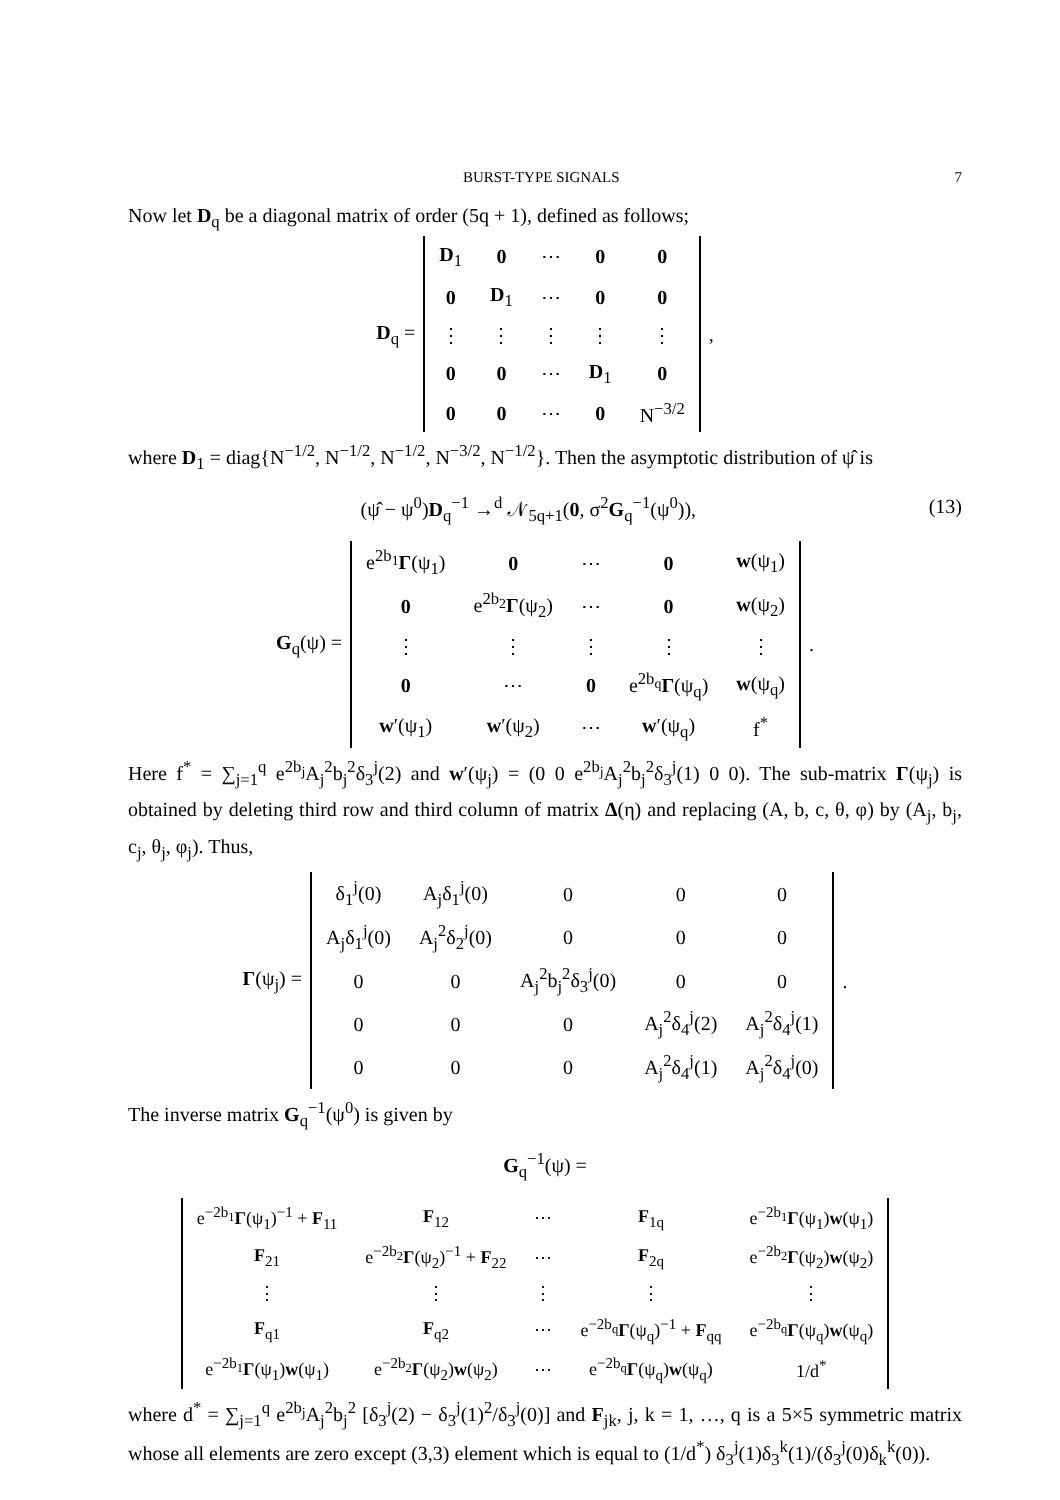BURST-TYPE SIGNALS 7
Now let D<sub>q</sub> be a diagonal matrix of order (5q + 1), defined as follows;
D<sub>q</sub> =
| D<sub>1</sub> | 0 | ⋯ | 0 | 0 |
| 0 | D<sub>1</sub> | ⋯ | 0 | 0 |
| ⋮ | ⋮ | ⋮ | ⋮ | ⋮ |
| 0 | 0 | ⋯ | D<sub>1</sub> | 0 |
| 0 | 0 | ⋯ | 0 | N<sup>−3/2</sup> |
,
where D<sub>1</sub> = diag{N<sup>−1/2</sup>, N<sup>−1/2</sup>, N<sup>−1/2</sup>, N<sup>−3/2</sup>, N<sup>−1/2</sup>}. Then the asymptotic distribution of ψ̂ is
(ψ̂ − ψ<sup>0</sup>)D<sub>q</sub><sup>−1</sup> →<sup>d</sup> 𝒩<sub>5q+1</sub>(0, σ<sup>2</sup>G<sub>q</sub><sup>−1</sup>(ψ<sup>0</sup>)), (13)
G<sub>q</sub>(ψ) =
| e<sup>2b<sub>1</sub></sup> Γ (ψ<sub>1</sub>) | 0 | ⋯ | 0 | w (ψ<sub>1</sub>) |
| 0 | e<sup>2b<sub>2</sub></sup> Γ (ψ<sub>2</sub>) | ⋯ | 0 | w (ψ<sub>2</sub>) |
| ⋮ | ⋮ | ⋮ | ⋮ | ⋮ |
| 0 | ⋯ | 0 | e<sup>2b<sub>q</sub></sup> Γ (ψ<sub>q</sub>) | w (ψ<sub>q</sub>) |
| w ′(ψ<sub>1</sub>) | w ′(ψ<sub>2</sub>) | ⋯ | w ′(ψ<sub>q</sub>) | f<sup>*</sup> |
.
Here f<sup>*</sup> = ∑<sub>j=1</sub><sup>q</sup> e<sup>2b<sub>j</sub></sup>A<sub>j</sub><sup>2</sup>b<sub>j</sub><sup>2</sup>δ<sub>3</sub><sup>j</sup>(2) and w′(ψ<sub>j</sub>) = (0 0 e<sup>2b<sub>j</sub></sup>A<sub>j</sub><sup>2</sup>b<sub>j</sub><sup>2</sup>δ<sub>3</sub><sup>j</sup>(1) 0 0). The sub-matrix Γ(ψ<sub>j</sub>) is obtained by deleting third row and third column of matrix Δ(η) and replacing (A, b, c, θ, φ) by (A<sub>j</sub>, b<sub>j</sub>, c<sub>j</sub>, θ<sub>j</sub>, φ<sub>j</sub>). Thus,
Γ(ψ<sub>j</sub>) =
| δ<sub>1</sub><sup>j</sup>(0) | A<sub>j</sub>δ<sub>1</sub><sup>j</sup>(0) | 0 | 0 | 0 |
| A<sub>j</sub>δ<sub>1</sub><sup>j</sup>(0) | A<sub>j</sub><sup>2</sup>δ<sub>2</sub><sup>j</sup>(0) | 0 | 0 | 0 |
| 0 | 0 | A<sub>j</sub><sup>2</sup>b<sub>j</sub><sup>2</sup>δ<sub>3</sub><sup>j</sup>(0) | 0 | 0 |
| 0 | 0 | 0 | A<sub>j</sub><sup>2</sup>δ<sub>4</sub><sup>j</sup>(2) | A<sub>j</sub><sup>2</sup>δ<sub>4</sub><sup>j</sup>(1) |
| 0 | 0 | 0 | A<sub>j</sub><sup>2</sup>δ<sub>4</sub><sup>j</sup>(1) | A<sub>j</sub><sup>2</sup>δ<sub>4</sub><sup>j</sup>(0) |
.
The inverse matrix G<sub>q</sub><sup>−1</sup>(ψ<sup>0</sup>) is given by
G<sub>q</sub><sup>−1</sup>(ψ) =
| e<sup>−2b<sub>1</sub></sup> Γ (ψ<sub>1</sub>)<sup>−1</sup> + F<sub>11</sub> | F<sub>12</sub> | ⋯ | F<sub>1q</sub> | e<sup>−2b<sub>1</sub></sup> Γ (ψ<sub>1</sub>) w (ψ<sub>1</sub>) |
| F<sub>21</sub> | e<sup>−2b<sub>2</sub></sup> Γ (ψ<sub>2</sub>)<sup>−1</sup> + F<sub>22</sub> | ⋯ | F<sub>2q</sub> | e<sup>−2b<sub>2</sub></sup> Γ (ψ<sub>2</sub>) w (ψ<sub>2</sub>) |
| ⋮ | ⋮ | ⋮ | ⋮ | ⋮ |
| F<sub>q1</sub> | F<sub>q2</sub> | ⋯ | e<sup>−2b<sub>q</sub></sup> Γ (ψ<sub>q</sub>)<sup>−1</sup> + F<sub>qq</sub> | e<sup>−2b<sub>q</sub></sup> Γ (ψ<sub>q</sub>) w (ψ<sub>q</sub>) |
| e<sup>−2b<sub>1</sub></sup> Γ (ψ<sub>1</sub>) w (ψ<sub>1</sub>) | e<sup>−2b<sub>2</sub></sup> Γ (ψ<sub>2</sub>) w (ψ<sub>2</sub>) | ⋯ | e<sup>−2b<sub>q</sub></sup> Γ (ψ<sub>q</sub>) w (ψ<sub>q</sub>) | 1/d<sup>*</sup> |
where d<sup>*</sup> = ∑<sub>j=1</sub><sup>q</sup> e<sup>2b<sub>j</sub></sup>A<sub>j</sub><sup>2</sup>b<sub>j</sub><sup>2</sup> [δ<sub>3</sub><sup>j</sup>(2) − δ<sub>3</sub><sup>j</sup>(1)<sup>2</sup>/δ<sub>3</sub><sup>j</sup>(0)] and F<sub>jk</sub>, j, k = 1, …, q is a 5×5 symmetric matrix whose all elements are zero except (3,3) element which is equal to (1/d<sup>*</sup>) δ<sub>3</sub><sup>j</sup>(1)δ<sub>3</sub><sup>k</sup>(1)/(δ<sub>3</sub><sup>j</sup>(0)δ<sub>k</sub><sup>k</sup>(0)).